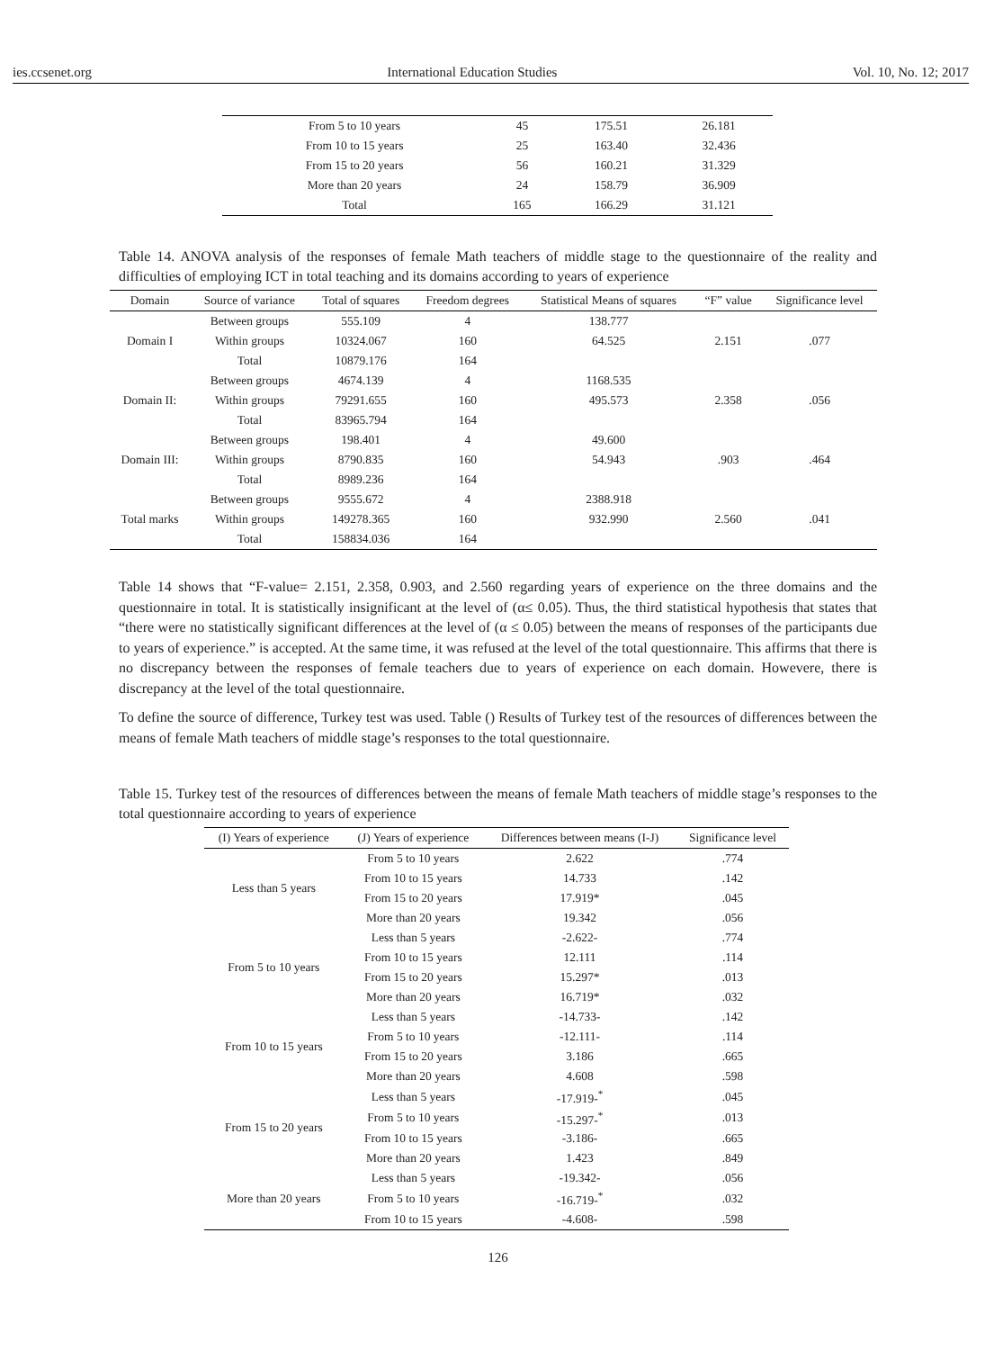ies.ccsenet.org International Education Studies Vol. 10, No. 12; 2017
| From 5 to 10 years | 45 | 175.51 | 26.181 |
| From 10 to 15 years | 25 | 163.40 | 32.436 |
| From 15 to 20 years | 56 | 160.21 | 31.329 |
| More than 20 years | 24 | 158.79 | 36.909 |
| Total | 165 | 166.29 | 31.121 |
Table 14. ANOVA analysis of the responses of female Math teachers of middle stage to the questionnaire of the reality and difficulties of employing ICT in total teaching and its domains according to years of experience
| Domain | Source of variance | Total of squares | Freedom degrees | Statistical Means of squares | “F” value | Significance level |
| --- | --- | --- | --- | --- | --- | --- |
| Domain I | Between groups | 555.109 | 4 | 138.777 | 2.151 | .077 |
| | Within groups | 10324.067 | 160 | 64.525 | | |
| | Total | 10879.176 | 164 | | | |
| Domain II: | Between groups | 4674.139 | 4 | 1168.535 | 2.358 | .056 |
| | Within groups | 79291.655 | 160 | 495.573 | | |
| | Total | 83965.794 | 164 | | | |
| Domain III: | Between groups | 198.401 | 4 | 49.600 | .903 | .464 |
| | Within groups | 8790.835 | 160 | 54.943 | | |
| | Total | 8989.236 | 164 | | | |
| Total marks | Between groups | 9555.672 | 4 | 2388.918 | 2.560 | .041 |
| | Within groups | 149278.365 | 160 | 932.990 | | |
| | Total | 158834.036 | 164 | | | |
Table 14 shows that “F-value= 2.151, 2.358, 0.903, and 2.560 regarding years of experience on the three domains and the questionnaire in total. It is statistically insignificant at the level of (α≤ 0.05). Thus, the third statistical hypothesis that states that “there were no statistically significant differences at the level of (α ≤ 0.05) between the means of responses of the participants due to years of experience.” is accepted. At the same time, it was refused at the level of the total questionnaire. This affirms that there is no discrepancy between the responses of female teachers due to years of experience on each domain. Howevere, there is discrepancy at the level of the total questionnaire.
To define the source of difference, Turkey test was used. Table () Results of Turkey test of the resources of differences between the means of female Math teachers of middle stage’s responses to the total questionnaire.
Table 15. Turkey test of the resources of differences between the means of female Math teachers of middle stage’s responses to the total questionnaire according to years of experience
| (I) Years of experience | (J) Years of experience | Differences between means (I-J) | Significance level |
| --- | --- | --- | --- |
| Less than 5 years | From 5 to 10 years | 2.622 | .774 |
| | From 10 to 15 years | 14.733 | .142 |
| | From 15 to 20 years | 17.919* | .045 |
| | More than 20 years | 19.342 | .056 |
| From 5 to 10 years | Less than 5 years | -2.622- | .774 |
| | From 10 to 15 years | 12.111 | .114 |
| | From 15 to 20 years | 15.297* | .013 |
| | More than 20 years | 16.719* | .032 |
| From 10 to 15 years | Less than 5 years | -14.733- | .142 |
| | From 5 to 10 years | -12.111- | .114 |
| | From 15 to 20 years | 3.186 | .665 |
| | More than 20 years | 4.608 | .598 |
| From 15 to 20 years | Less than 5 years | -17.919-<sup>*</sup> | .045 |
| | From 5 to 10 years | -15.297-<sup>*</sup> | .013 |
| | From 10 to 15 years | -3.186- | .665 |
| | More than 20 years | 1.423 | .849 |
| More than 20 years | Less than 5 years | -19.342- | .056 |
| | From 5 to 10 years | -16.719-<sup>*</sup> | .032 |
| | From 10 to 15 years | -4.608- | .598 |
126